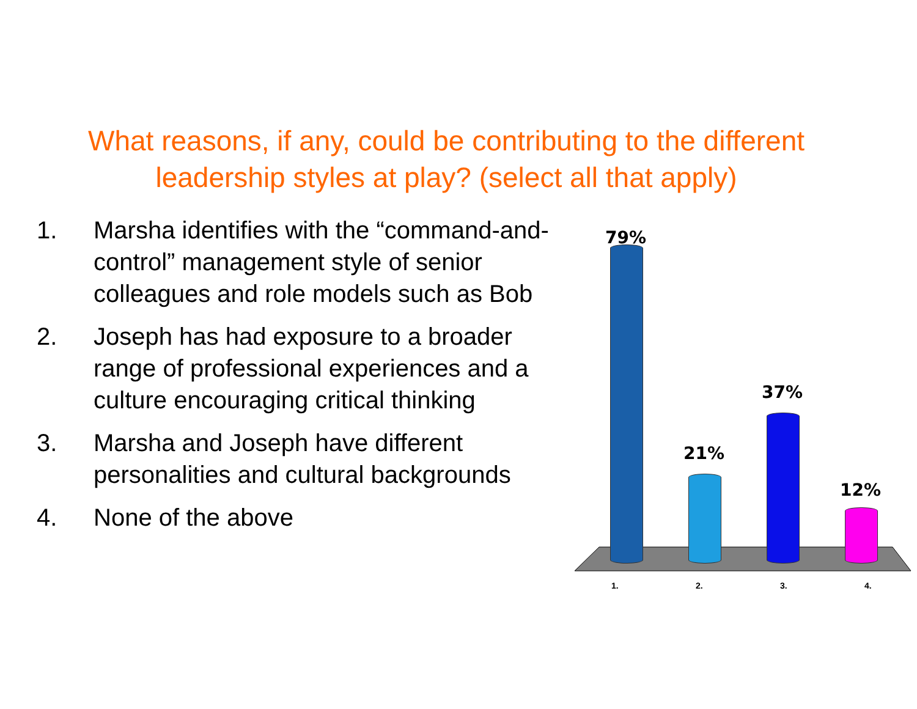What reasons, if any, could be contributing to the different
leadership styles at play? (select all that apply)
1. Marsha identifies with the “command-and-control” management style of senior colleagues and role models such as Bob
2. Joseph has had exposure to a broader range of professional experiences and a culture encouraging critical thinking
3. Marsha and Joseph have different personalities and cultural backgrounds
4. None of the above
79%
21%
37%
12%
1. 2. 3. 4.